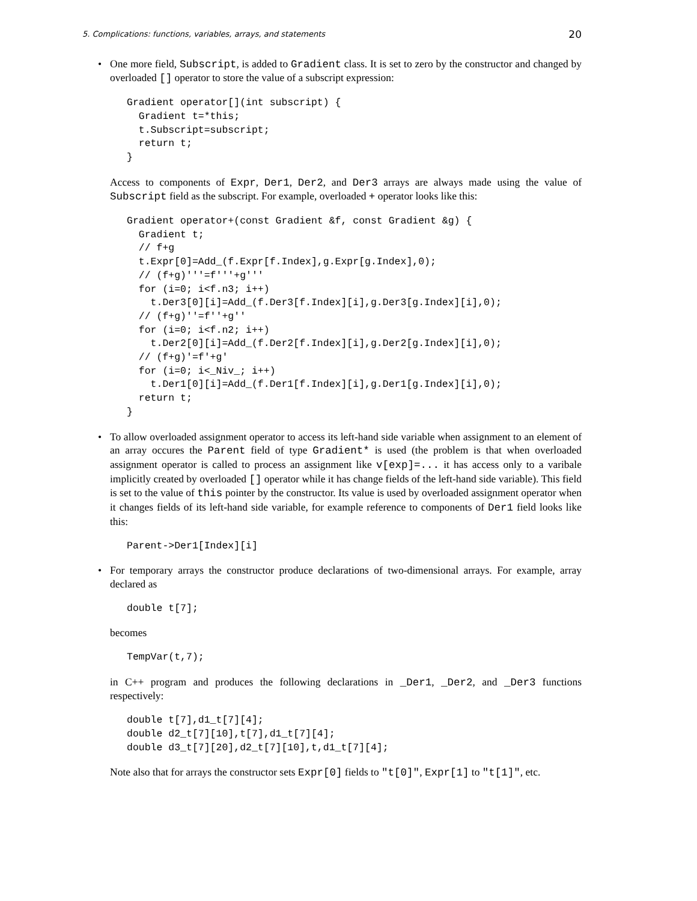5. Complications: functions, variables, arrays, and statements 20
• One more field, Subscript, is added to Gradient class. It is set to zero by the constructor and changed by overloaded [] operator to store the value of a subscript expression:
Gradient operator[](int subscript) {
  Gradient t=*this;
  t.Subscript=subscript;
  return t;
}
Access to components of Expr, Der1, Der2, and Der3 arrays are always made using the value of Subscript field as the subscript. For example, overloaded + operator looks like this:
Gradient operator+(const Gradient &f, const Gradient &g) {
  Gradient t;
  // f+g
  t.Expr[0]=Add_(f.Expr[f.Index],g.Expr[g.Index],0);
  // (f+g)'''=f'''+g'''
  for (i=0; i<f.n3; i++)
    t.Der3[0][i]=Add_(f.Der3[f.Index][i],g.Der3[g.Index][i],0);
  // (f+g)''=f''+g''
  for (i=0; i<f.n2; i++)
    t.Der2[0][i]=Add_(f.Der2[f.Index][i],g.Der2[g.Index][i],0);
  // (f+g)'=f'+g'
  for (i=0; i<_Niv_; i++)
    t.Der1[0][i]=Add_(f.Der1[f.Index][i],g.Der1[g.Index][i],0);
  return t;
}
• To allow overloaded assignment operator to access its left-hand side variable when assignment to an element of an array occures the Parent field of type Gradient* is used (the problem is that when overloaded assignment operator is called to process an assignment like v[exp]=... it has access only to a varibale implicitly created by overloaded [] operator while it has change fields of the left-hand side variable). This field is set to the value of this pointer by the constructor. Its value is used by overloaded assignment operator when it changes fields of its left-hand side variable, for example reference to components of Der1 field looks like this:
Parent->Der1[Index][i]
• For temporary arrays the constructor produce declarations of two-dimensional arrays. For example, array declared as
double t[7];
becomes
TempVar(t,7);
in C++ program and produces the following declarations in _Der1, _Der2, and _Der3 functions respectively:
double t[7],d1_t[7][4];
double d2_t[7][10],t[7],d1_t[7][4];
double d3_t[7][20],d2_t[7][10],t,d1_t[7][4];
Note also that for arrays the constructor sets Expr[0] fields to "t[0]", Expr[1] to "t[1]", etc.